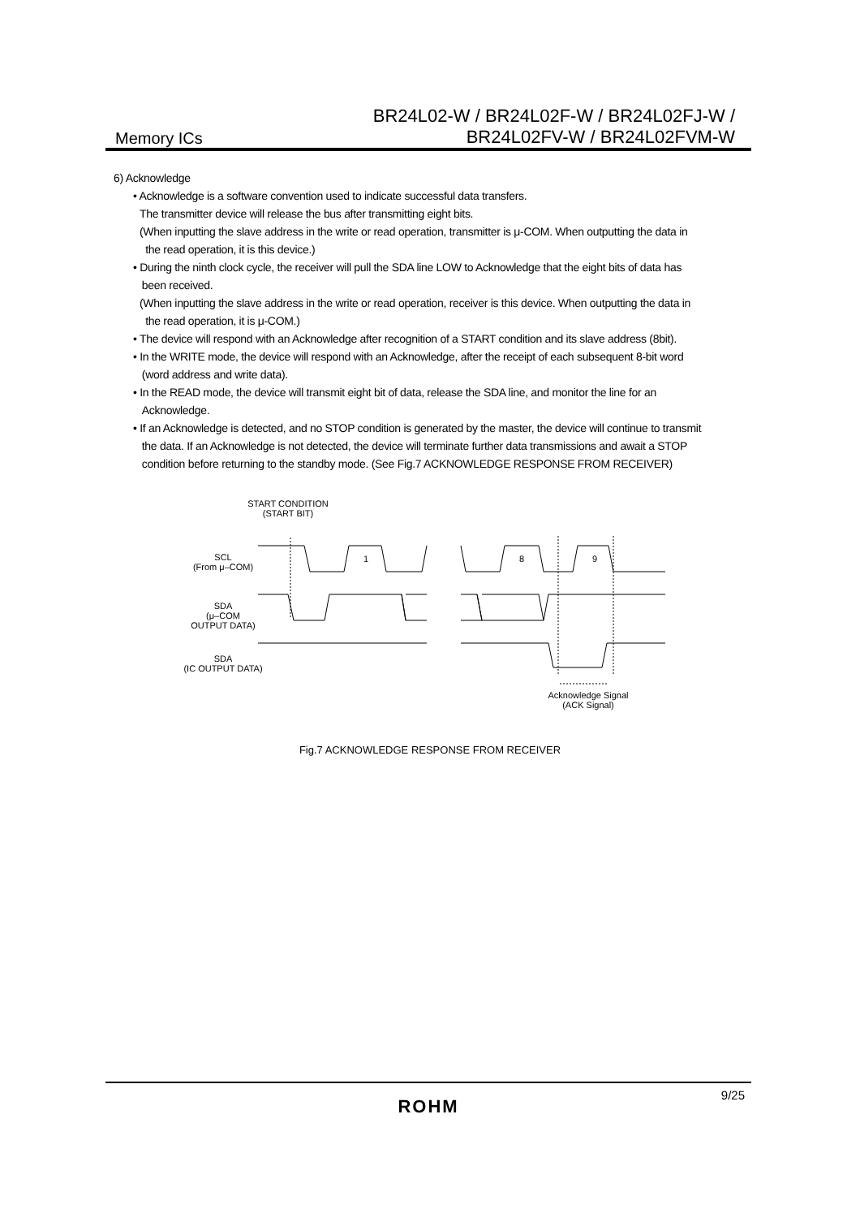Memory ICs
BR24L02-W / BR24L02F-W / BR24L02FJ-W /
BR24L02FV-W / BR24L02FVM-W
6) Acknowledge
• Acknowledge is a software convention used to indicate successful data transfers.
The transmitter device will release the bus after transmitting eight bits.
(When inputting the slave address in the write or read operation, transmitter is μ-COM. When outputting the data in
the read operation, it is this device.)
• During the ninth clock cycle, the receiver will pull the SDA line LOW to Acknowledge that the eight bits of data has
been received.
(When inputting the slave address in the write or read operation, receiver is this device. When outputting the data in
the read operation, it is μ-COM.)
• The device will respond with an Acknowledge after recognition of a START condition and its slave address (8bit).
• In the WRITE mode, the device will respond with an Acknowledge, after the receipt of each subsequent 8-bit word
(word address and write data).
• In the READ mode, the device will transmit eight bit of data, release the SDA line, and monitor the line for an
Acknowledge.
• If an Acknowledge is detected, and no STOP condition is generated by the master, the device will continue to transmit
the data. If an Acknowledge is not detected, the device will terminate further data transmissions and await a STOP
condition before returning to the standby mode. (See Fig.7 ACKNOWLEDGE RESPONSE FROM RECEIVER)
START CONDITION
(START BIT)
SCL
(From μ–COM)
1 8 9
SDA
(μ–COM
OUTPUT DATA)
SDA
(IC OUTPUT DATA)
Acknowledge Signal
(ACK Signal)
Fig.7 ACKNOWLEDGE RESPONSE FROM RECEIVER
9/25
ROHM